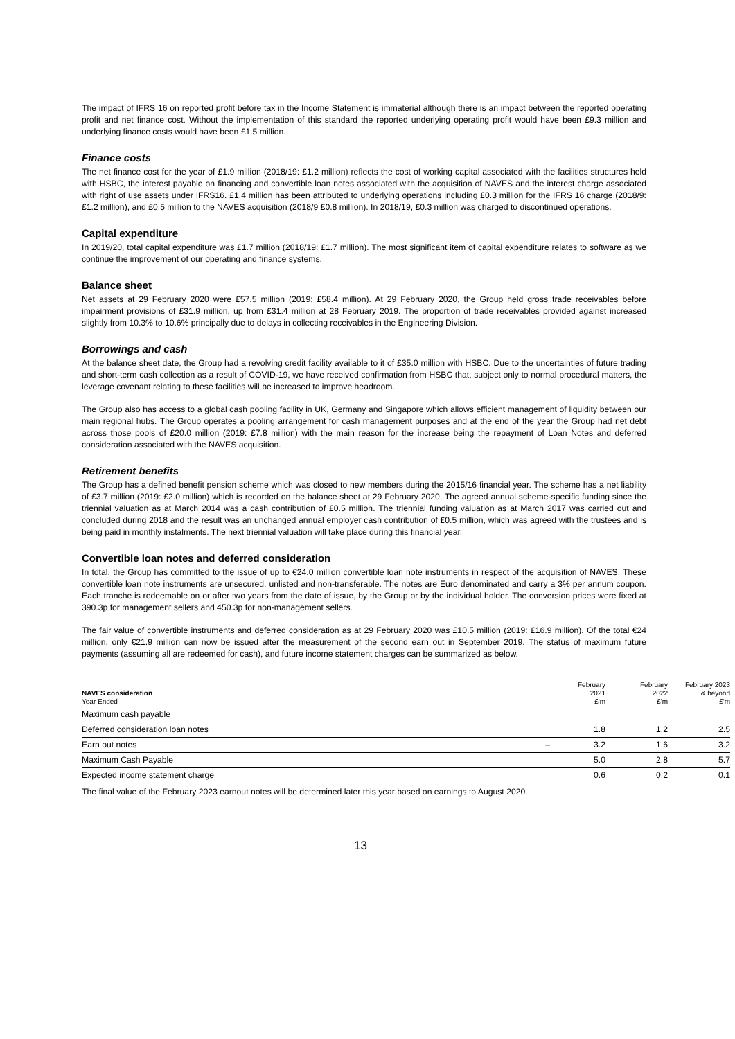The impact of IFRS 16 on reported profit before tax in the Income Statement is immaterial although there is an impact between the reported operating profit and net finance cost. Without the implementation of this standard the reported underlying operating profit would have been £9.3 million and underlying finance costs would have been £1.5 million.
Finance costs
The net finance cost for the year of £1.9 million (2018/19: £1.2 million) reflects the cost of working capital associated with the facilities structures held with HSBC, the interest payable on financing and convertible loan notes associated with the acquisition of NAVES and the interest charge associated with right of use assets under IFRS16. £1.4 million has been attributed to underlying operations including £0.3 million for the IFRS 16 charge (2018/9: £1.2 million), and £0.5 million to the NAVES acquisition (2018/9 £0.8 million). In 2018/19, £0.3 million was charged to discontinued operations.
Capital expenditure
In 2019/20, total capital expenditure was £1.7 million (2018/19: £1.7 million). The most significant item of capital expenditure relates to software as we continue the improvement of our operating and finance systems.
Balance sheet
Net assets at 29 February 2020 were £57.5 million (2019: £58.4 million). At 29 February 2020, the Group held gross trade receivables before impairment provisions of £31.9 million, up from £31.4 million at 28 February 2019. The proportion of trade receivables provided against increased slightly from 10.3% to 10.6% principally due to delays in collecting receivables in the Engineering Division.
Borrowings and cash
At the balance sheet date, the Group had a revolving credit facility available to it of £35.0 million with HSBC. Due to the uncertainties of future trading and short-term cash collection as a result of COVID-19, we have received confirmation from HSBC that, subject only to normal procedural matters, the leverage covenant relating to these facilities will be increased to improve headroom.
The Group also has access to a global cash pooling facility in UK, Germany and Singapore which allows efficient management of liquidity between our main regional hubs. The Group operates a pooling arrangement for cash management purposes and at the end of the year the Group had net debt across those pools of £20.0 million (2019: £7.8 million) with the main reason for the increase being the repayment of Loan Notes and deferred consideration associated with the NAVES acquisition.
Retirement benefits
The Group has a defined benefit pension scheme which was closed to new members during the 2015/16 financial year. The scheme has a net liability of £3.7 million (2019: £2.0 million) which is recorded on the balance sheet at 29 February 2020. The agreed annual scheme-specific funding since the triennial valuation as at March 2014 was a cash contribution of £0.5 million. The triennial funding valuation as at March 2017 was carried out and concluded during 2018 and the result was an unchanged annual employer cash contribution of £0.5 million, which was agreed with the trustees and is being paid in monthly instalments. The next triennial valuation will take place during this financial year.
Convertible loan notes and deferred consideration
In total, the Group has committed to the issue of up to €24.0 million convertible loan note instruments in respect of the acquisition of NAVES. These convertible loan note instruments are unsecured, unlisted and non-transferable. The notes are Euro denominated and carry a 3% per annum coupon. Each tranche is redeemable on or after two years from the date of issue, by the Group or by the individual holder. The conversion prices were fixed at 390.3p for management sellers and 450.3p for non-management sellers.
The fair value of convertible instruments and deferred consideration as at 29 February 2020 was £10.5 million (2019: £16.9 million). Of the total €24 million, only €21.9 million can now be issued after the measurement of the second earn out in September 2019. The status of maximum future payments (assuming all are redeemed for cash), and future income statement charges can be summarized as below.
| NAVES consideration Year Ended | | February 2021 £'m | February 2022 £'m | February 2023 & beyond £'m |
| --- | --- | --- | --- | --- |
| Maximum cash payable | | | | |
| Deferred consideration loan notes | | 1.8 | 1.2 | 2.5 |
| Earn out notes | – | 3.2 | 1.6 | 3.2 |
| Maximum Cash Payable | | 5.0 | 2.8 | 5.7 |
| Expected income statement charge | | 0.6 | 0.2 | 0.1 |
The final value of the February 2023 earnout notes will be determined later this year based on earnings to August 2020.
13